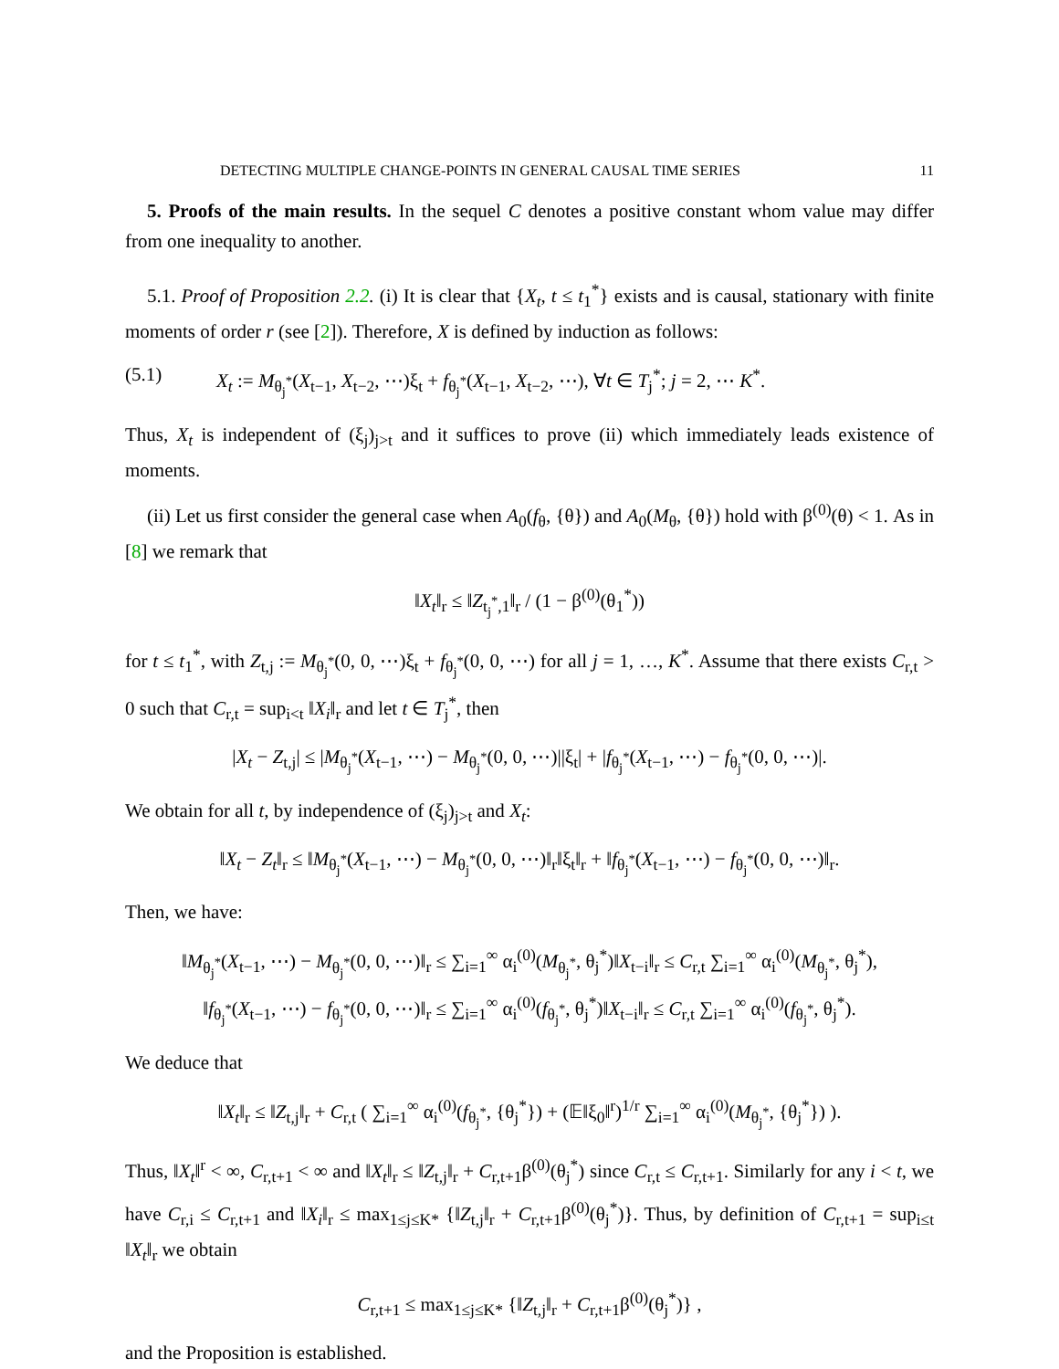DETECTING MULTIPLE CHANGE-POINTS IN GENERAL CAUSAL TIME SERIES 11
5. Proofs of the main results. In the sequel C denotes a positive constant whom value may differ from one inequality to another.
5.1. Proof of Proposition 2.2. (i) It is clear that {X<sub>t</sub>, t ≤ t<sub>1</sub><sup>*</sup>} exists and is causal, stationary with finite moments of order r (see [2]). Therefore, X is defined by induction as follows:
(5.1) X<sub>t</sub> := M<sub>θ<sub>j</sub><sup>*</sup></sub>(X<sub>t−1</sub>, X<sub>t−2</sub>, ⋯)ξ<sub>t</sub> + f<sub>θ<sub>j</sub><sup>*</sup></sub>(X<sub>t−1</sub>, X<sub>t−2</sub>, ⋯), ∀t ∈ T<sub>j</sub><sup>*</sup>; j = 2, ⋯ K<sup>*</sup>.
Thus, X<sub>t</sub> is independent of (ξ<sub>j</sub>)<sub>j>t</sub> and it suffices to prove (ii) which immediately leads existence of moments.
(ii) Let us first consider the general case when A<sub>0</sub>(f<sub>θ</sub>, {θ}) and A<sub>0</sub>(M<sub>θ</sub>, {θ}) hold with β<sup>(0)</sup>(θ) < 1. As in [8] we remark that
‖X<sub>t</sub>‖<sub>r</sub> ≤ ‖Z<sub>t<sub>j</sub><sup>*</sup>,1</sub>‖<sub>r</sub> / (1 − β<sup>(0)</sup>(θ<sub>1</sub><sup>*</sup>))
for t ≤ t<sub>1</sub><sup>*</sup>, with Z<sub>t,j</sub> := M<sub>θ<sub>j</sub><sup>*</sup></sub>(0, 0, ⋯)ξ<sub>t</sub> + f<sub>θ<sub>j</sub><sup>*</sup></sub>(0, 0, ⋯) for all j = 1, …, K<sup>*</sup>. Assume that there exists C<sub>r,t</sub> > 0 such that C<sub>r,t</sub> = sup<sub>i<t</sub> ‖X<sub>i</sub>‖<sub>r</sub> and let t ∈ T<sub>j</sub><sup>*</sup>, then
|X<sub>t</sub> − Z<sub>t,j</sub>| ≤ |M<sub>θ<sub>j</sub><sup>*</sup></sub>(X<sub>t−1</sub>, ⋯) − M<sub>θ<sub>j</sub><sup>*</sup></sub>(0, 0, ⋯)||ξ<sub>t</sub>| + |f<sub>θ<sub>j</sub><sup>*</sup></sub>(X<sub>t−1</sub>, ⋯) − f<sub>θ<sub>j</sub><sup>*</sup></sub>(0, 0, ⋯)|.
We obtain for all t, by independence of (ξ<sub>j</sub>)<sub>j>t</sub> and X<sub>t</sub>:
‖X<sub>t</sub> − Z<sub>t</sub>‖<sub>r</sub> ≤ ‖M<sub>θ<sub>j</sub><sup>*</sup></sub>(X<sub>t−1</sub>, ⋯) − M<sub>θ<sub>j</sub><sup>*</sup></sub>(0, 0, ⋯)‖<sub>r</sub>‖ξ<sub>t</sub>‖<sub>r</sub> + ‖f<sub>θ<sub>j</sub><sup>*</sup></sub>(X<sub>t−1</sub>, ⋯) − f<sub>θ<sub>j</sub><sup>*</sup></sub>(0, 0, ⋯)‖<sub>r</sub>.
Then, we have:
‖M<sub>θ<sub>j</sub><sup>*</sup></sub>(X<sub>t−1</sub>, ⋯) − M<sub>θ<sub>j</sub><sup>*</sup></sub>(0, 0, ⋯)‖<sub>r</sub> ≤ ∑<sub>i=1</sub><sup>∞</sup> α<sub>i</sub><sup>(0)</sup>(M<sub>θ<sub>j</sub><sup>*</sup></sub>, θ<sub>j</sub><sup>*</sup>)‖X<sub>t−i</sub>‖<sub>r</sub> ≤ C<sub>r,t</sub> ∑<sub>i=1</sub><sup>∞</sup> α<sub>i</sub><sup>(0)</sup>(M<sub>θ<sub>j</sub><sup>*</sup></sub>, θ<sub>j</sub><sup>*</sup>),
‖f<sub>θ<sub>j</sub><sup>*</sup></sub>(X<sub>t−1</sub>, ⋯) − f<sub>θ<sub>j</sub><sup>*</sup></sub>(0, 0, ⋯)‖<sub>r</sub> ≤ ∑<sub>i=1</sub><sup>∞</sup> α<sub>i</sub><sup>(0)</sup>(f<sub>θ<sub>j</sub><sup>*</sup></sub>, θ<sub>j</sub><sup>*</sup>)‖X<sub>t−i</sub>‖<sub>r</sub> ≤ C<sub>r,t</sub> ∑<sub>i=1</sub><sup>∞</sup> α<sub>i</sub><sup>(0)</sup>(f<sub>θ<sub>j</sub><sup>*</sup></sub>, θ<sub>j</sub><sup>*</sup>).
We deduce that
‖X<sub>t</sub>‖<sub>r</sub> ≤ ‖Z<sub>t,j</sub>‖<sub>r</sub> + C<sub>r,t</sub> ( ∑<sub>i=1</sub><sup>∞</sup> α<sub>i</sub><sup>(0)</sup>(f<sub>θ<sub>j</sub><sup>*</sup></sub>, {θ<sub>j</sub><sup>*</sup>}) + (𝔼‖ξ<sub>0</sub>‖<sup>r</sup>)<sup>1/r</sup> ∑<sub>i=1</sub><sup>∞</sup> α<sub>i</sub><sup>(0)</sup>(M<sub>θ<sub>j</sub><sup>*</sup></sub>, {θ<sub>j</sub><sup>*</sup>}) ).
Thus, ‖X<sub>t</sub>‖<sup>r</sup> < ∞, C<sub>r,t+1</sub> < ∞ and ‖X<sub>t</sub>‖<sub>r</sub> ≤ ‖Z<sub>t,j</sub>‖<sub>r</sub> + C<sub>r,t+1</sub>β<sup>(0)</sup>(θ<sub>j</sub><sup>*</sup>) since C<sub>r,t</sub> ≤ C<sub>r,t+1</sub>. Similarly for any i < t, we have C<sub>r,i</sub> ≤ C<sub>r,t+1</sub> and ‖X<sub>i</sub>‖<sub>r</sub> ≤ max<sub>1≤j≤K*</sub> {‖Z<sub>t,j</sub>‖<sub>r</sub> + C<sub>r,t+1</sub>β<sup>(0)</sup>(θ<sub>j</sub><sup>*</sup>)}. Thus, by definition of C<sub>r,t+1</sub> = sup<sub>i≤t</sub> ‖X<sub>t</sub>‖<sub>r</sub> we obtain
C<sub>r,t+1</sub> ≤ max<sub>1≤j≤K*</sub> {‖Z<sub>t,j</sub>‖<sub>r</sub> + C<sub>r,t+1</sub>β<sup>(0)</sup>(θ<sub>j</sub><sup>*</sup>)} ,
and the Proposition is established.